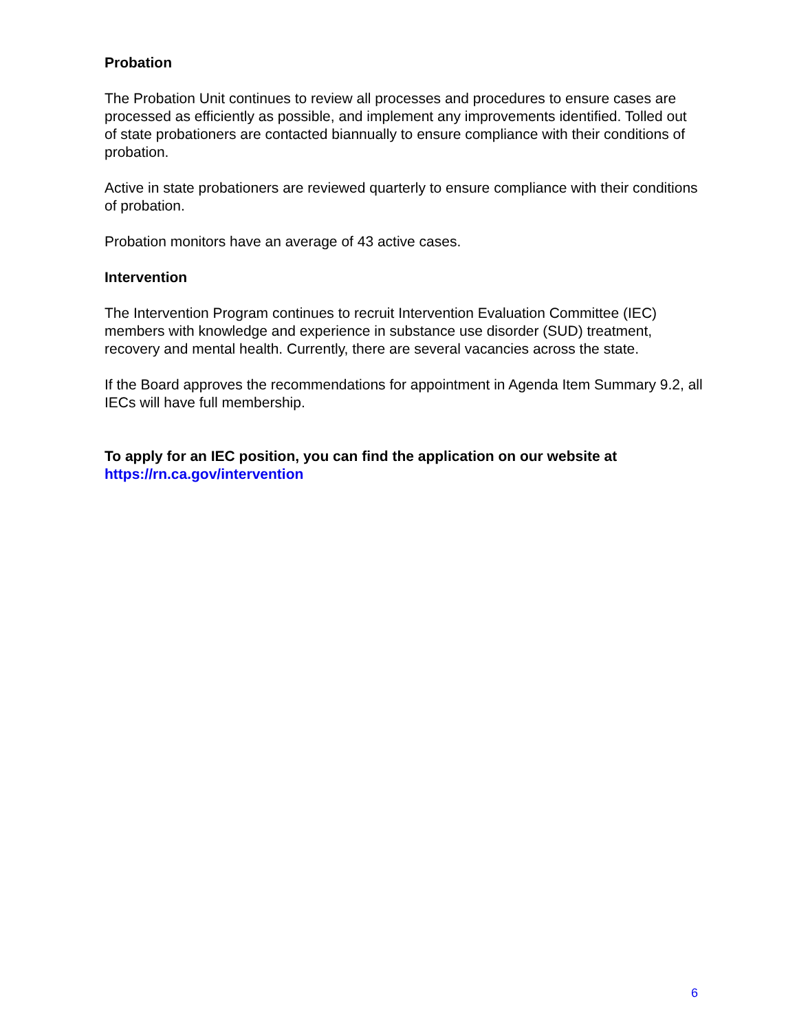Probation
The Probation Unit continues to review all processes and procedures to ensure cases are processed as efficiently as possible, and implement any improvements identified. Tolled out of state probationers are contacted biannually to ensure compliance with their conditions of probation.
Active in state probationers are reviewed quarterly to ensure compliance with their conditions of probation.
Probation monitors have an average of 43 active cases.
Intervention
The Intervention Program continues to recruit Intervention Evaluation Committee (IEC) members with knowledge and experience in substance use disorder (SUD) treatment, recovery and mental health. Currently, there are several vacancies across the state.
If the Board approves the recommendations for appointment in Agenda Item Summary 9.2, all IECs will have full membership.
To apply for an IEC position, you can find the application on our website at https://rn.ca.gov/intervention
6